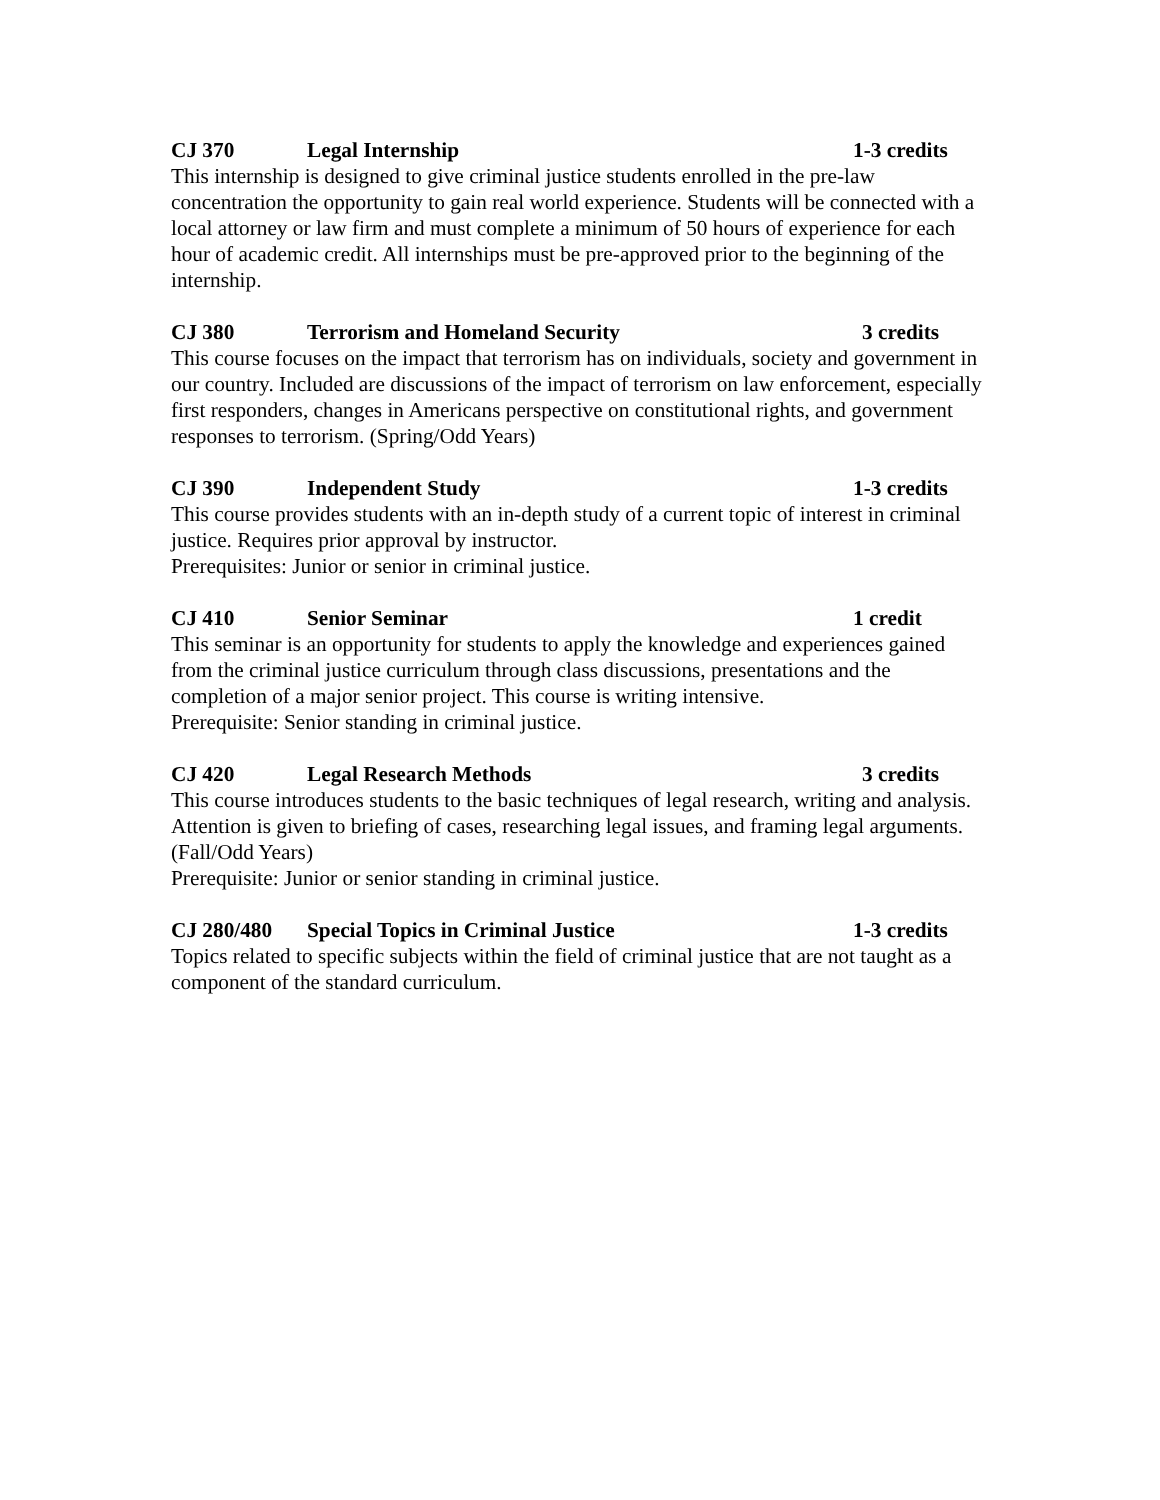CJ 370 Legal Internship 1-3 credits
This internship is designed to give criminal justice students enrolled in the pre-law concentration the opportunity to gain real world experience. Students will be connected with a local attorney or law firm and must complete a minimum of 50 hours of experience for each hour of academic credit. All internships must be pre-approved prior to the beginning of the internship.
CJ 380 Terrorism and Homeland Security 3 credits
This course focuses on the impact that terrorism has on individuals, society and government in our country. Included are discussions of the impact of terrorism on law enforcement, especially first responders, changes in Americans perspective on constitutional rights, and government responses to terrorism. (Spring/Odd Years)
CJ 390 Independent Study 1-3 credits
This course provides students with an in-depth study of a current topic of interest in criminal justice. Requires prior approval by instructor.
Prerequisites: Junior or senior in criminal justice.
CJ 410 Senior Seminar 1 credit
This seminar is an opportunity for students to apply the knowledge and experiences gained from the criminal justice curriculum through class discussions, presentations and the completion of a major senior project. This course is writing intensive.
Prerequisite: Senior standing in criminal justice.
CJ 420 Legal Research Methods 3 credits
This course introduces students to the basic techniques of legal research, writing and analysis. Attention is given to briefing of cases, researching legal issues, and framing legal arguments. (Fall/Odd Years)
Prerequisite: Junior or senior standing in criminal justice.
CJ 280/480 Special Topics in Criminal Justice 1-3 credits
Topics related to specific subjects within the field of criminal justice that are not taught as a component of the standard curriculum.